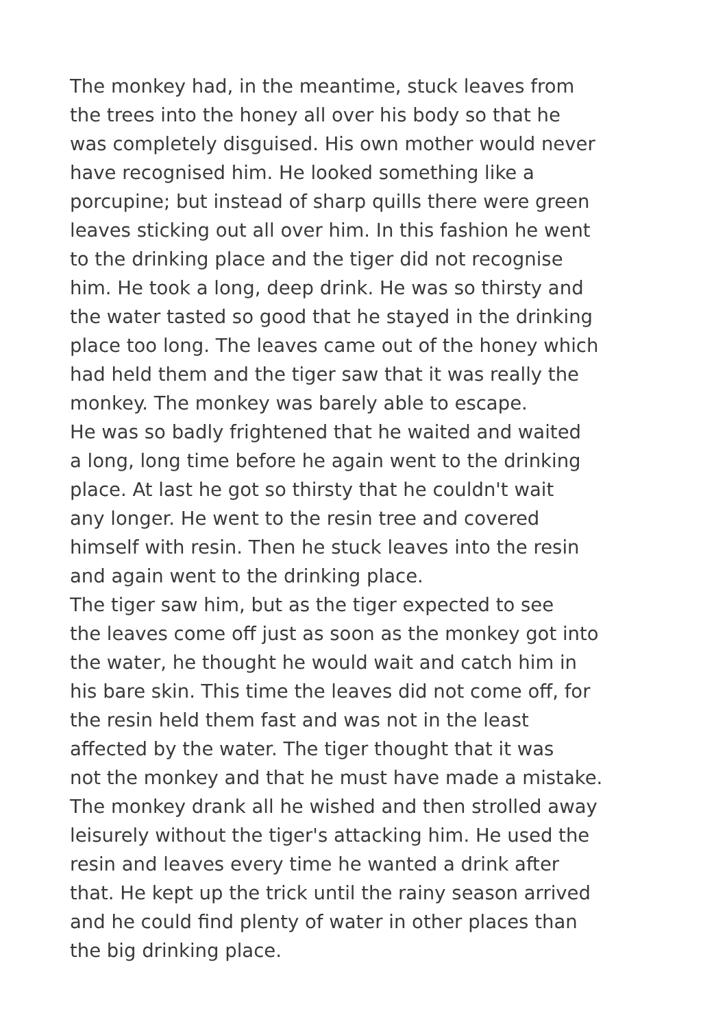The monkey had, in the meantime, stuck leaves from
the trees into the honey all over his body so that he
was completely disguised. His own mother would never
have recognised him. He looked something like a
porcupine; but instead of sharp quills there were green
leaves sticking out all over him. In this fashion he went
to the drinking place and the tiger did not recognise
him. He took a long, deep drink. He was so thirsty and
the water tasted so good that he stayed in the drinking
place too long. The leaves came out of the honey which
had held them and the tiger saw that it was really the
monkey. The monkey was barely able to escape.
He was so badly frightened that he waited and waited
a long, long time before he again went to the drinking
place. At last he got so thirsty that he couldn't wait
any longer. He went to the resin tree and covered
himself with resin. Then he stuck leaves into the resin
and again went to the drinking place.
The tiger saw him, but as the tiger expected to see
the leaves come off just as soon as the monkey got into
the water, he thought he would wait and catch him in
his bare skin. This time the leaves did not come off, for
the resin held them fast and was not in the least
affected by the water. The tiger thought that it was
not the monkey and that he must have made a mistake.
The monkey drank all he wished and then strolled away
leisurely without the tiger's attacking him. He used the
resin and leaves every time he wanted a drink after
that. He kept up the trick until the rainy season arrived
and he could find plenty of water in other places than
the big drinking place.